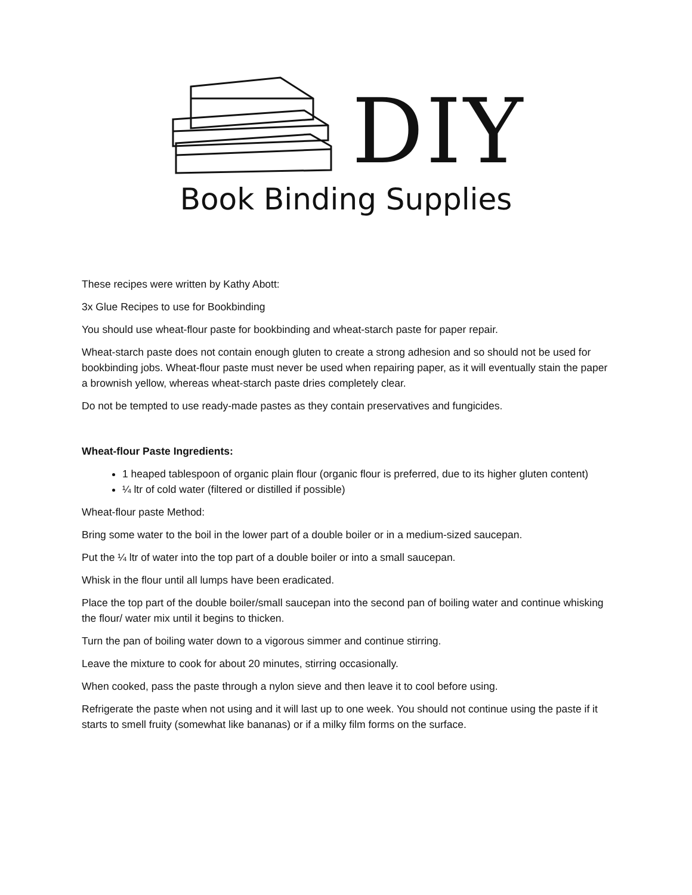DIY
Book Binding Supplies
These recipes were written by Kathy Abott:
3x Glue Recipes to use for Bookbinding
You should use wheat-flour paste for bookbinding and wheat-starch paste for paper repair.
Wheat-starch paste does not contain enough gluten to create a strong adhesion and so should not be used for bookbinding jobs. Wheat-flour paste must never be used when repairing paper, as it will eventually stain the paper a brownish yellow, whereas wheat-starch paste dries completely clear.
Do not be tempted to use ready-made pastes as they contain preservatives and fungicides.
Wheat-flour Paste Ingredients:
1 heaped tablespoon of organic plain flour (organic flour is preferred, due to its higher gluten content)
¼ ltr of cold water (filtered or distilled if possible)
Wheat-flour paste Method:
Bring some water to the boil in the lower part of a double boiler or in a medium-sized saucepan.
Put the ¼ ltr of water into the top part of a double boiler or into a small saucepan.
Whisk in the flour until all lumps have been eradicated.
Place the top part of the double boiler/small saucepan into the second pan of boiling water and continue whisking the flour/ water mix until it begins to thicken.
Turn the pan of boiling water down to a vigorous simmer and continue stirring.
Leave the mixture to cook for about 20 minutes, stirring occasionally.
When cooked, pass the paste through a nylon sieve and then leave it to cool before using.
Refrigerate the paste when not using and it will last up to one week. You should not continue using the paste if it starts to smell fruity (somewhat like bananas) or if a milky film forms on the surface.